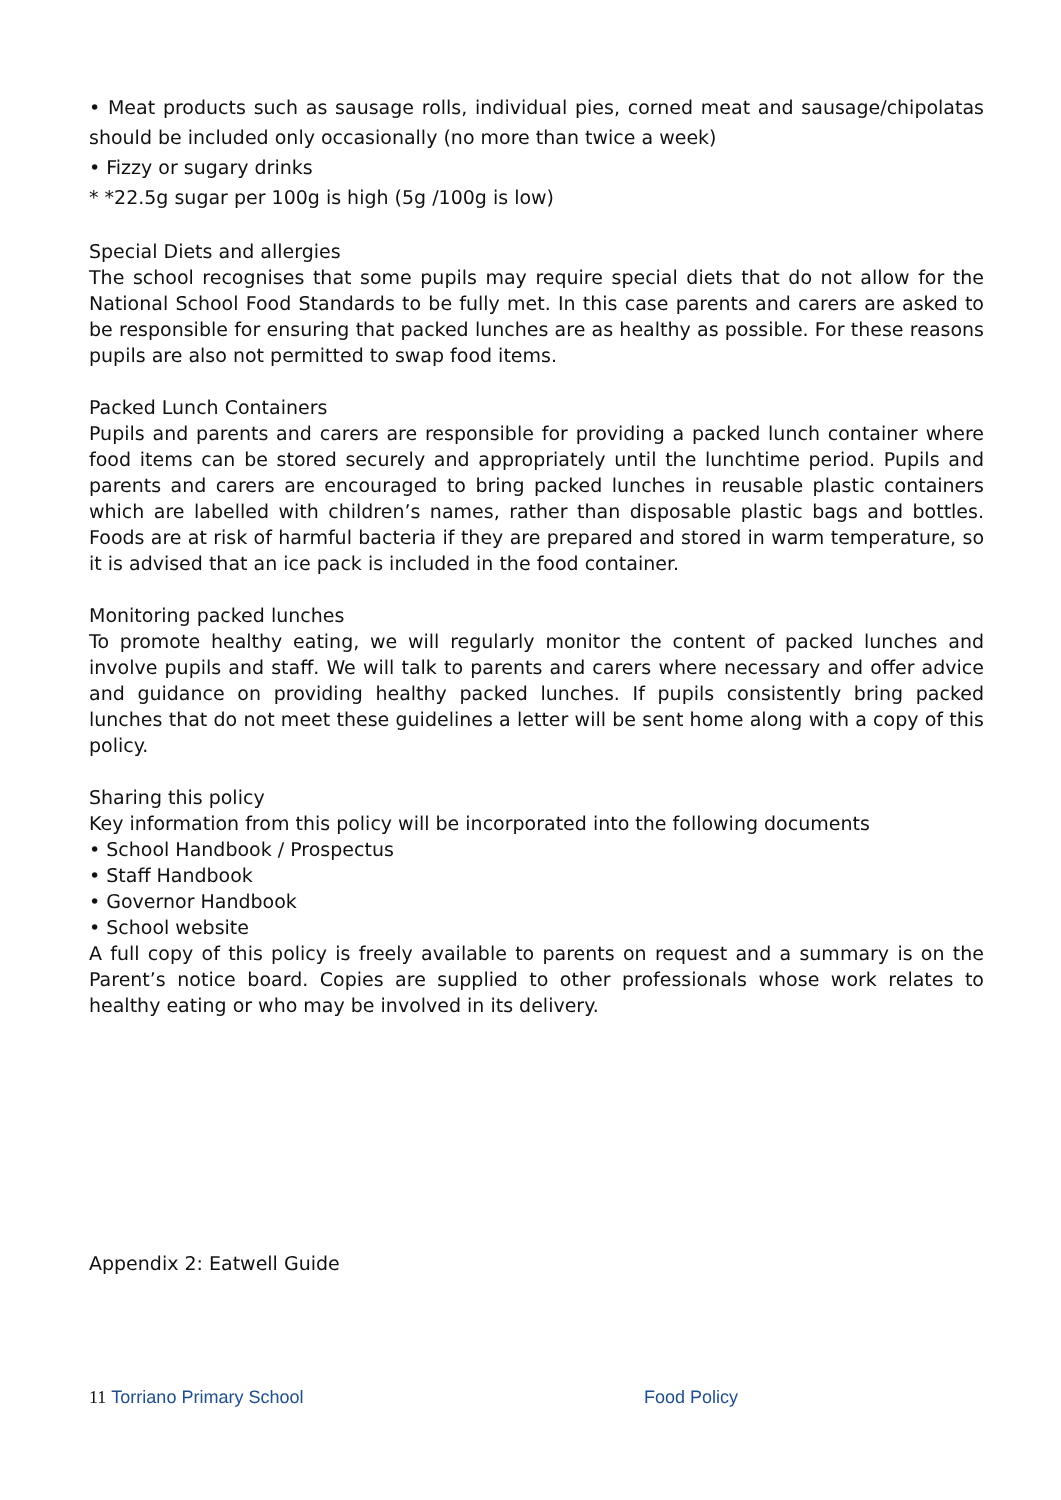• Meat products such as sausage rolls, individual pies, corned meat and sausage/chipolatas should be included only occasionally (no more than twice a week)
• Fizzy or sugary drinks
* *22.5g sugar per 100g is high (5g /100g is low)
Special Diets and allergies
The school recognises that some pupils may require special diets that do not allow for the National School Food Standards to be fully met. In this case parents and carers are asked to be responsible for ensuring that packed lunches are as healthy as possible. For these reasons pupils are also not permitted to swap food items.
Packed Lunch Containers
Pupils and parents and carers are responsible for providing a packed lunch container where food items can be stored securely and appropriately until the lunchtime period. Pupils and parents and carers are encouraged to bring packed lunches in reusable plastic containers which are labelled with children’s names, rather than disposable plastic bags and bottles. Foods are at risk of harmful bacteria if they are prepared and stored in warm temperature, so it is advised that an ice pack is included in the food container.
Monitoring packed lunches
To promote healthy eating, we will regularly monitor the content of packed lunches and involve pupils and staff. We will talk to parents and carers where necessary and offer advice and guidance on providing healthy packed lunches. If pupils consistently bring packed lunches that do not meet these guidelines a letter will be sent home along with a copy of this policy.
Sharing this policy
Key information from this policy will be incorporated into the following documents
• School Handbook / Prospectus
• Staff Handbook
• Governor Handbook
• School website
A full copy of this policy is freely available to parents on request and a summary is on the Parent’s notice board. Copies are supplied to other professionals whose work relates to healthy eating or who may be involved in its delivery.
Appendix 2: Eatwell Guide
11 Torriano Primary School Food Policy